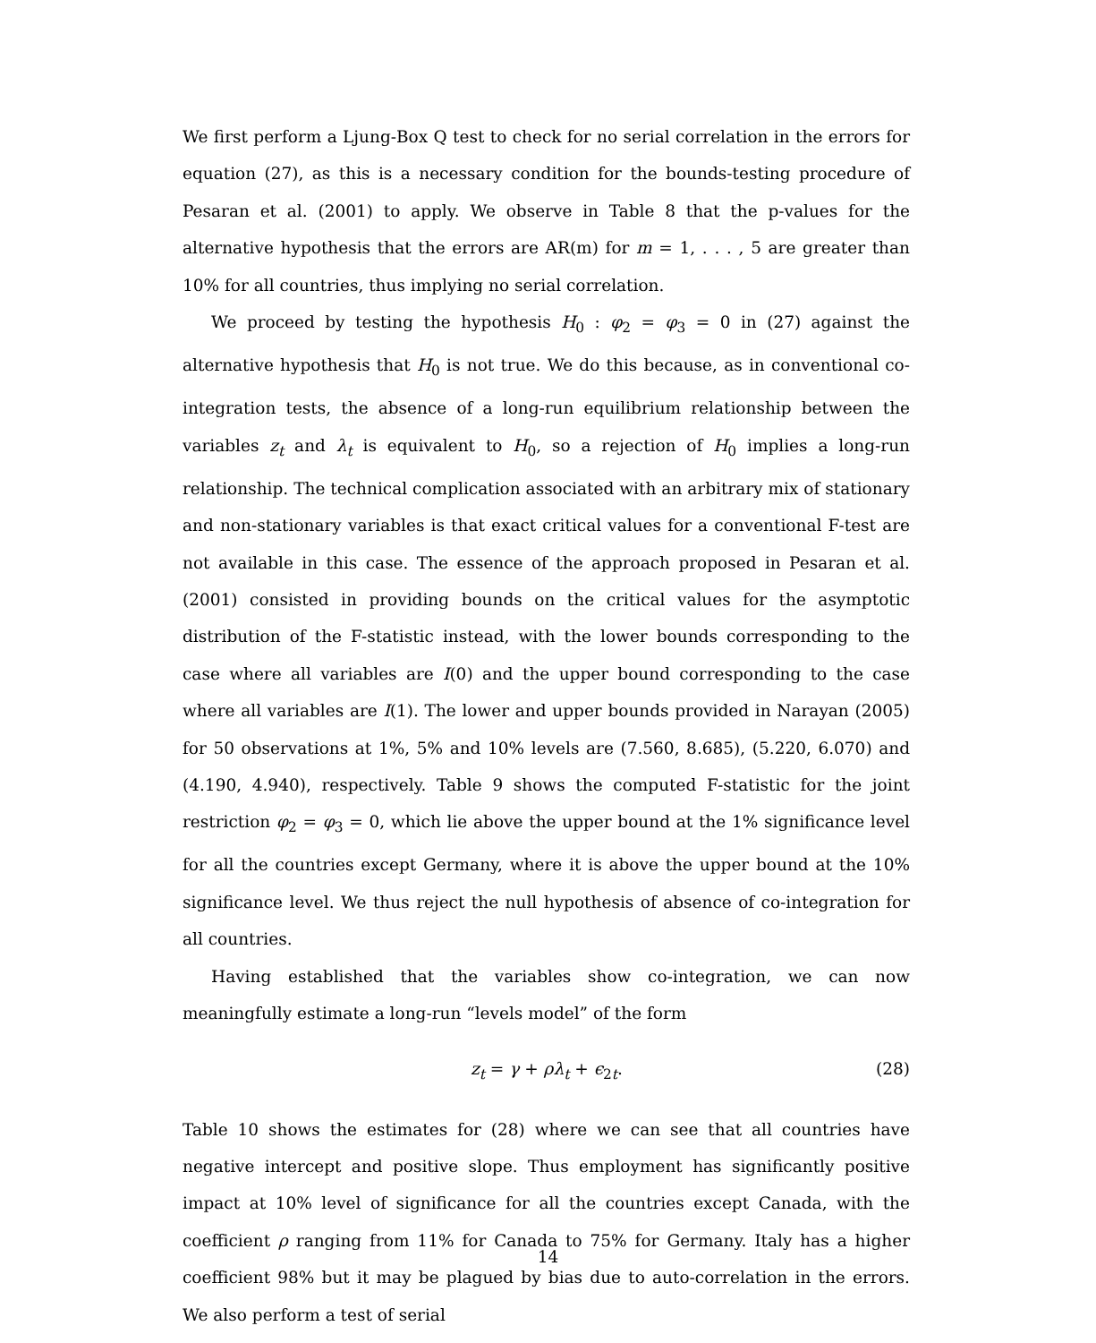We first perform a Ljung-Box Q test to check for no serial correlation in the errors for equation (27), as this is a necessary condition for the bounds-testing procedure of Pesaran et al. (2001) to apply. We observe in Table 8 that the p-values for the alternative hypothesis that the errors are AR(m) for m = 1, . . . , 5 are greater than 10% for all countries, thus implying no serial correlation.
We proceed by testing the hypothesis H<sub>0</sub> : φ<sub>2</sub> = φ<sub>3</sub> = 0 in (27) against the alternative hypothesis that H<sub>0</sub> is not true. We do this because, as in conventional co-integration tests, the absence of a long-run equilibrium relationship between the variables z<sub>t</sub> and λ<sub>t</sub> is equivalent to H<sub>0</sub>, so a rejection of H<sub>0</sub> implies a long-run relationship. The technical complication associated with an arbitrary mix of stationary and non-stationary variables is that exact critical values for a conventional F-test are not available in this case. The essence of the approach proposed in Pesaran et al. (2001) consisted in providing bounds on the critical values for the asymptotic distribution of the F-statistic instead, with the lower bounds corresponding to the case where all variables are I(0) and the upper bound corresponding to the case where all variables are I(1). The lower and upper bounds provided in Narayan (2005) for 50 observations at 1%, 5% and 10% levels are (7.560, 8.685), (5.220, 6.070) and (4.190, 4.940), respectively. Table 9 shows the computed F-statistic for the joint restriction φ<sub>2</sub> = φ<sub>3</sub> = 0, which lie above the upper bound at the 1% significance level for all the countries except Germany, where it is above the upper bound at the 10% significance level. We thus reject the null hypothesis of absence of co-integration for all countries.
Having established that the variables show co-integration, we can now meaningfully estimate a long-run “levels model” of the form
z<sub>t</sub> = γ + ρλ<sub>t</sub> + ϵ<sub>2t</sub>. (28)
Table 10 shows the estimates for (28) where we can see that all countries have negative intercept and positive slope. Thus employment has significantly positive impact at 10% level of significance for all the countries except Canada, with the coefficient ρ ranging from 11% for Canada to 75% for Germany. Italy has a higher coefficient 98% but it may be plagued by bias due to auto-correlation in the errors. We also perform a test of serial
14